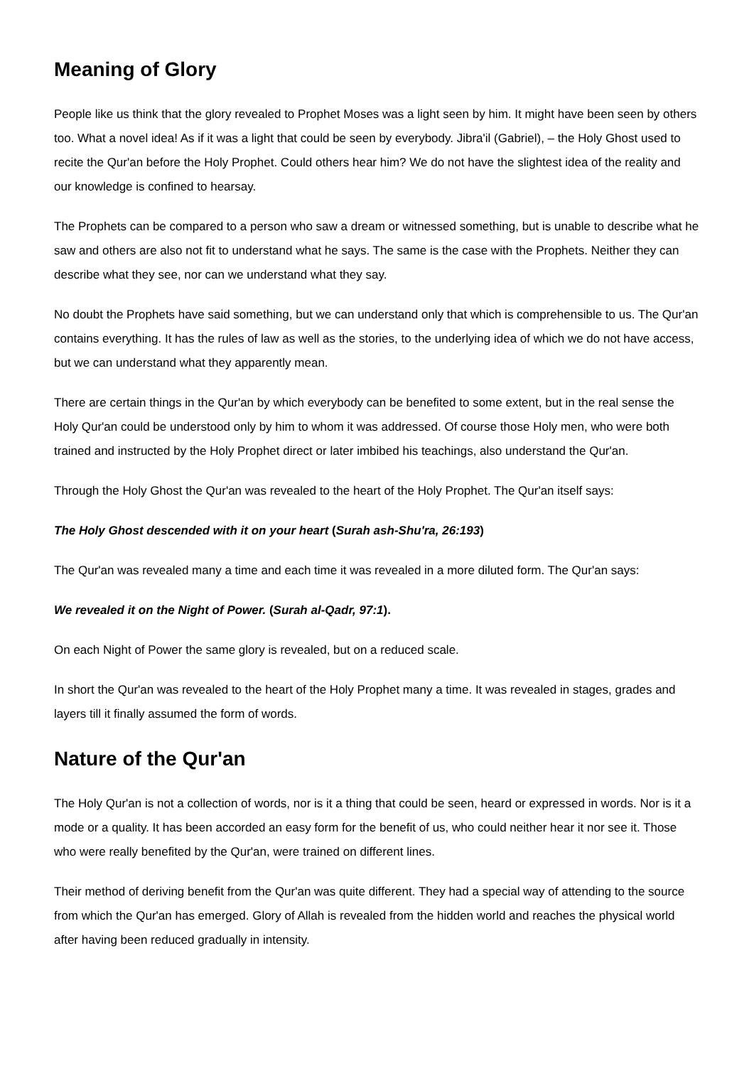Meaning of Glory
People like us think that the glory revealed to Prophet Moses was a light seen by him. It might have been seen by others too. What a novel idea! As if it was a light that could be seen by everybody. Jibra'il (Gabriel), – the Holy Ghost used to recite the Qur'an before the Holy Prophet. Could others hear him? We do not have the slightest idea of the reality and our knowledge is confined to hearsay.
The Prophets can be compared to a person who saw a dream or witnessed something, but is unable to describe what he saw and others are also not fit to understand what he says. The same is the case with the Prophets. Neither they can describe what they see, nor can we understand what they say.
No doubt the Prophets have said something, but we can understand only that which is comprehensible to us. The Qur'an contains everything. It has the rules of law as well as the stories, to the underlying idea of which we do not have access, but we can understand what they apparently mean.
There are certain things in the Qur'an by which everybody can be benefited to some extent, but in the real sense the Holy Qur'an could be understood only by him to whom it was addressed. Of course those Holy men, who were both trained and instructed by the Holy Prophet direct or later imbibed his teachings, also understand the Qur'an.
Through the Holy Ghost the Qur'an was revealed to the heart of the Holy Prophet. The Qur'an itself says:
The Holy Ghost descended with it on your heart (Surah ash-Shu'ra, 26:193)
The Qur'an was revealed many a time and each time it was revealed in a more diluted form. The Qur'an says:
We revealed it on the Night of Power. (Surah al-Qadr, 97:1).
On each Night of Power the same glory is revealed, but on a reduced scale.
In short the Qur'an was revealed to the heart of the Holy Prophet many a time. It was revealed in stages, grades and layers till it finally assumed the form of words.
Nature of the Qur'an
The Holy Qur'an is not a collection of words, nor is it a thing that could be seen, heard or expressed in words. Nor is it a mode or a quality. It has been accorded an easy form for the benefit of us, who could neither hear it nor see it. Those who were really benefited by the Qur'an, were trained on different lines.
Their method of deriving benefit from the Qur'an was quite different. They had a special way of attending to the source from which the Qur'an has emerged. Glory of Allah is revealed from the hidden world and reaches the physical world after having been reduced gradually in intensity.